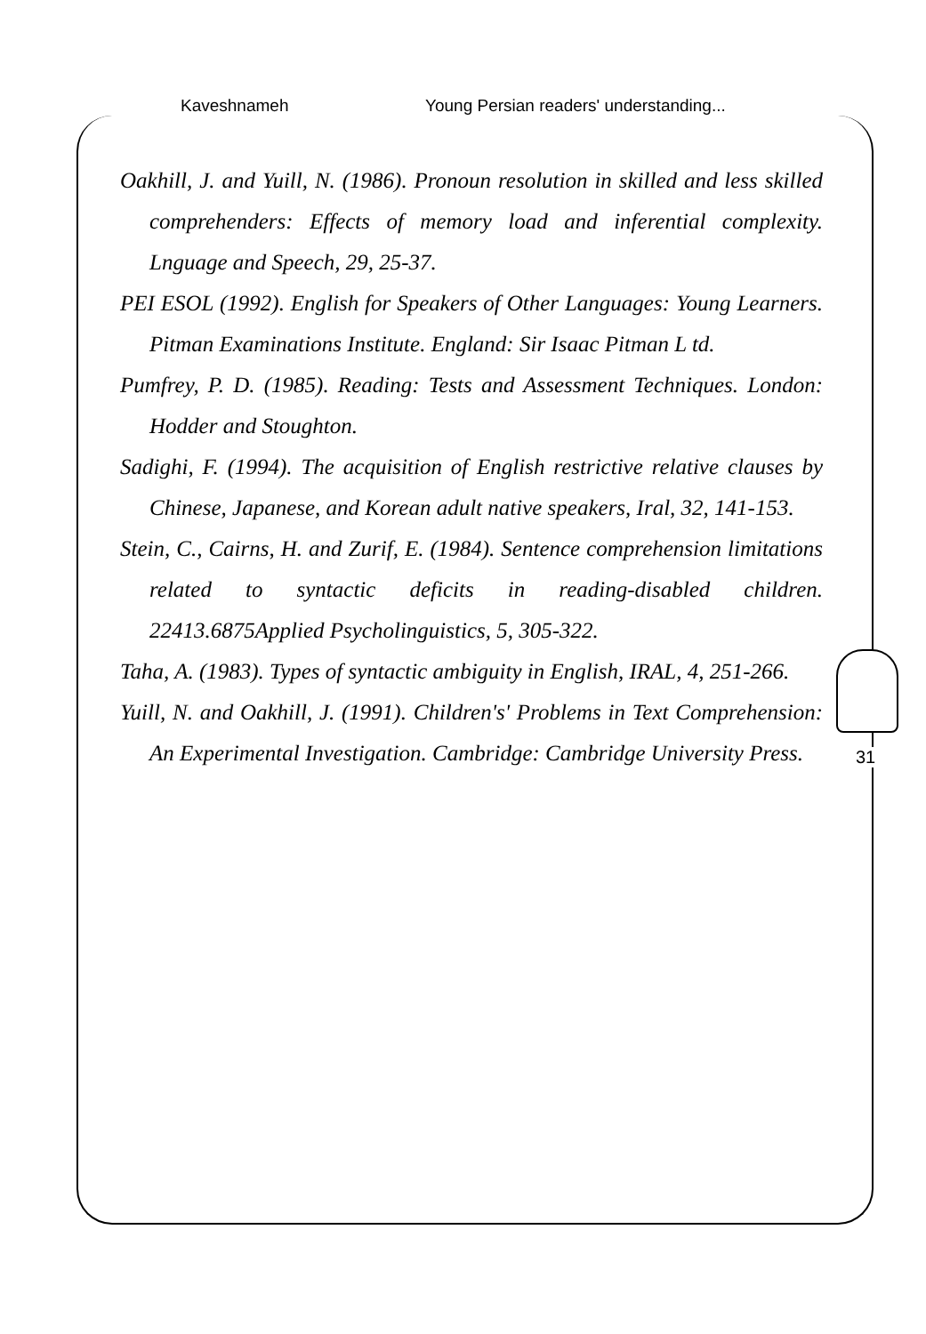Kaveshnameh Young Persian readers' understanding...
Oakhill, J. and Yuill, N. (1986). Pronoun resolution in skilled and less skilled comprehenders: Effects of memory load and inferential complexity. Lnguage and Speech, 29, 25-37.
PEI ESOL (1992). English for Speakers of Other Languages: Young Learners. Pitman Examinations Institute. England: Sir Isaac Pitman L td.
Pumfrey, P. D. (1985). Reading: Tests and Assessment Techniques. London: Hodder and Stoughton.
Sadighi, F. (1994). The acquisition of English restrictive relative clauses by Chinese, Japanese, and Korean adult native speakers, Iral, 32, 141-153.
Stein, C., Cairns, H. and Zurif, E. (1984). Sentence comprehension limitations related to syntactic deficits in reading-disabled children. 22413.6875Applied Psycholinguistics, 5, 305-322.
Taha, A. (1983). Types of syntactic ambiguity in English, IRAL, 4, 251-266.
Yuill, N. and Oakhill, J. (1991). Children's' Problems in Text Comprehension: An Experimental Investigation. Cambridge: Cambridge University Press.
31